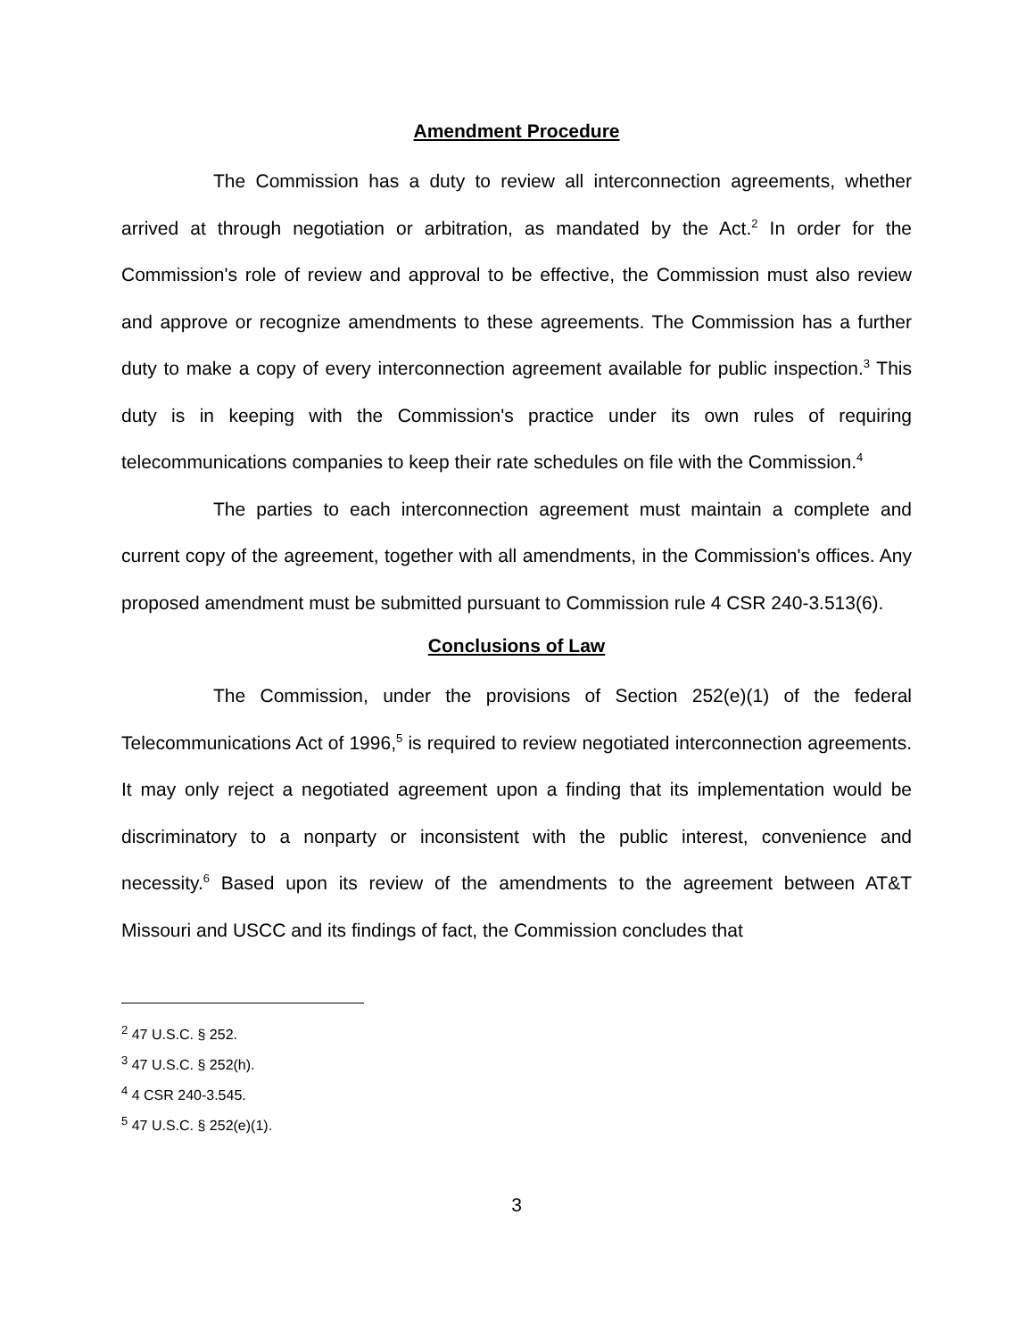Amendment Procedure
The Commission has a duty to review all interconnection agreements, whether arrived at through negotiation or arbitration, as mandated by the Act.<sup>2</sup> In order for the Commission's role of review and approval to be effective, the Commission must also review and approve or recognize amendments to these agreements. The Commission has a further duty to make a copy of every interconnection agreement available for public inspection.<sup>3</sup> This duty is in keeping with the Commission's practice under its own rules of requiring telecommunications companies to keep their rate schedules on file with the Commission.<sup>4</sup>
The parties to each interconnection agreement must maintain a complete and current copy of the agreement, together with all amendments, in the Commission's offices. Any proposed amendment must be submitted pursuant to Commission rule 4 CSR 240-3.513(6).
Conclusions of Law
The Commission, under the provisions of Section 252(e)(1) of the federal Telecommunications Act of 1996,<sup>5</sup> is required to review negotiated interconnection agreements. It may only reject a negotiated agreement upon a finding that its implementation would be discriminatory to a nonparty or inconsistent with the public interest, convenience and necessity.<sup>6</sup> Based upon its review of the amendments to the agreement between AT&T Missouri and USCC and its findings of fact, the Commission concludes that
<sup>2</sup> 47 U.S.C. § 252.
<sup>3</sup> 47 U.S.C. § 252(h).
<sup>4</sup> 4 CSR 240-3.545.
<sup>5</sup> 47 U.S.C. § 252(e)(1).
3